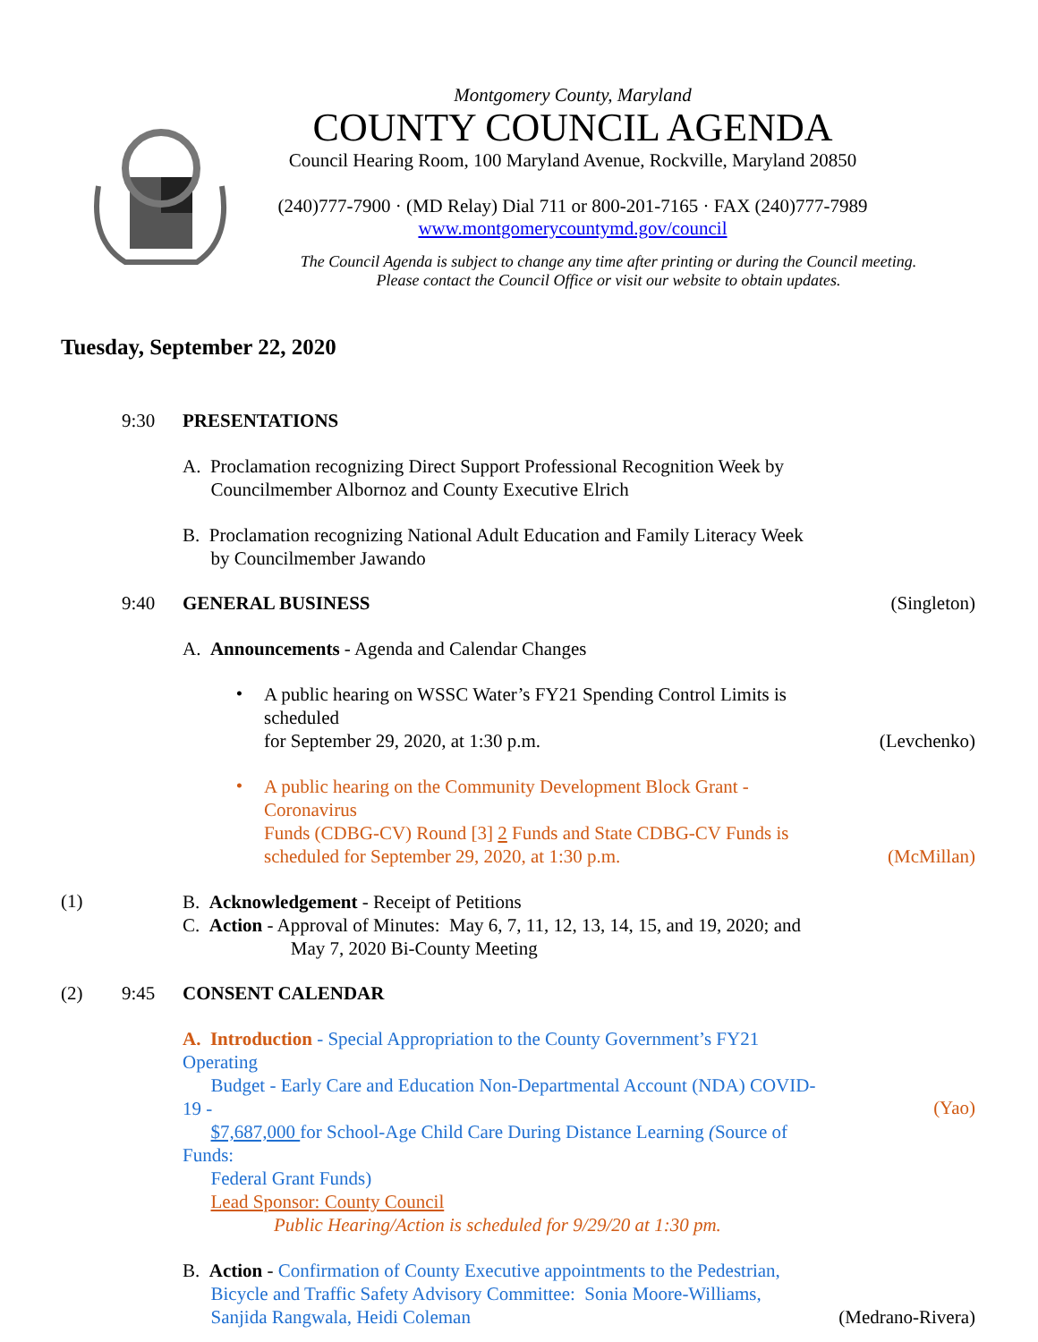Montgomery County, Maryland
COUNTY COUNCIL AGENDA
Council Hearing Room, 100 Maryland Avenue, Rockville, Maryland 20850
(240)777-7900 · (MD Relay) Dial 711 or 800-201-7165 · FAX (240)777-7989
www.montgomerycountymd.gov/council
The Council Agenda is subject to change any time after printing or during the Council meeting.
Please contact the Council Office or visit our website to obtain updates.
Tuesday, September 22, 2020
9:30 PRESENTATIONS
A. Proclamation recognizing Direct Support Professional Recognition Week by
Councilmember Albornoz and County Executive Elrich
B. Proclamation recognizing National Adult Education and Family Literacy Week
by Councilmember Jawando
9:40 GENERAL BUSINESS (Singleton)
A. Announcements - Agenda and Calendar Changes
•
A public hearing on WSSC Water’s FY21 Spending Control Limits is scheduled
for September 29, 2020, at 1:30 p.m.
(Levchenko)
•
A public hearing on the Community Development Block Grant - Coronavirus
Funds (CDBG-CV) Round [3] 2 Funds and State CDBG-CV Funds is
scheduled for September 29, 2020, at 1:30 p.m.
(McMillan)
(1)
B. Acknowledgement - Receipt of Petitions
C. Action - Approval of Minutes: May 6, 7, 11, 12, 13, 14, 15, and 19, 2020; and
May 7, 2020 Bi-County Meeting
(2) 9:45 CONSENT CALENDAR
A. Introduction - Special Appropriation to the County Government’s FY21 Operating
Budget - Early Care and Education Non-Departmental Account (NDA) COVID-19 -
$7,687,000 for School-Age Child Care During Distance Learning (Source of Funds:
Federal Grant Funds)
Lead Sponsor: County Council
Public Hearing/Action is scheduled for 9/29/20 at 1:30 pm.
(Yao)
B. Action - Confirmation of County Executive appointments to the Pedestrian,
Bicycle and Traffic Safety Advisory Committee: Sonia Moore-Williams,
Sanjida Rangwala, Heidi Coleman
(Medrano-Rivera)